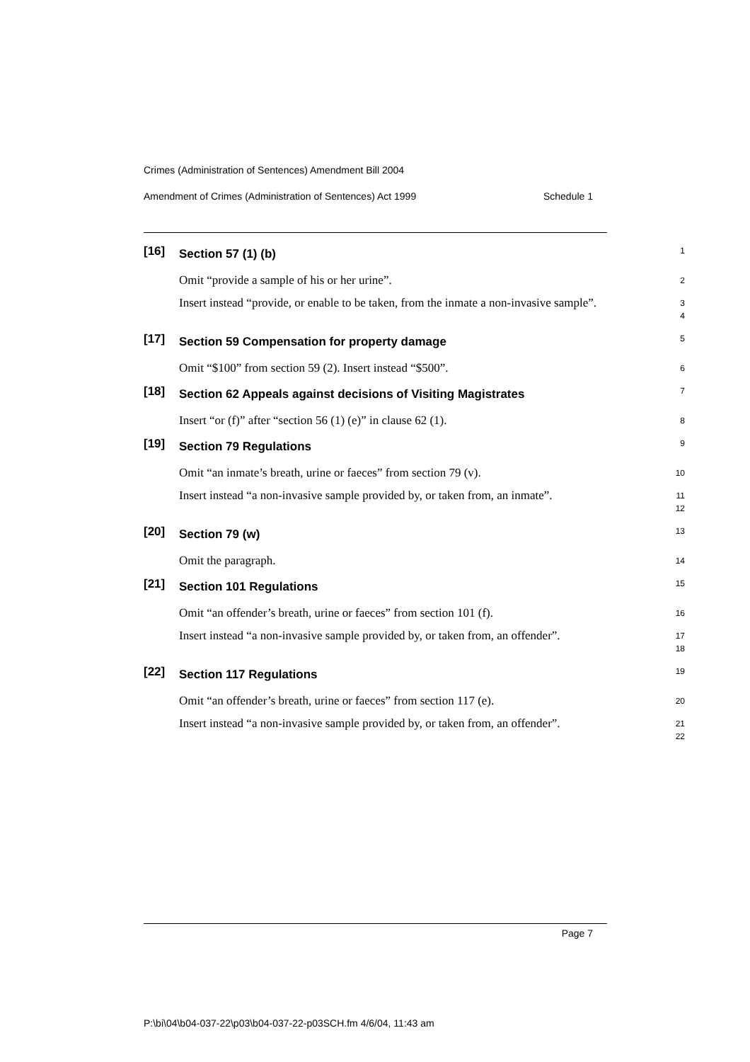Crimes (Administration of Sentences) Amendment Bill 2004
Amendment of Crimes (Administration of Sentences) Act 1999 Schedule 1
[16]
Section 57 (1) (b)
1
Omit “provide a sample of his or her urine”.
2
Insert instead “provide, or enable to be taken, from the inmate a non-invasive sample”.
3
4
[17]
Section 59 Compensation for property damage
5
Omit “$100” from section 59 (2). Insert instead “$500”.
6
[18]
Section 62 Appeals against decisions of Visiting Magistrates
7
Insert “or (f)” after “section 56 (1) (e)” in clause 62 (1).
8
[19]
Section 79 Regulations
9
Omit “an inmate’s breath, urine or faeces” from section 79 (v).
10
Insert instead “a non-invasive sample provided by, or taken from, an inmate”.
11
12
[20]
Section 79 (w)
13
Omit the paragraph.
14
[21]
Section 101 Regulations
15
Omit “an offender’s breath, urine or faeces” from section 101 (f).
16
Insert instead “a non-invasive sample provided by, or taken from, an offender”.
17
18
[22]
Section 117 Regulations
19
Omit “an offender’s breath, urine or faeces” from section 117 (e).
20
Insert instead “a non-invasive sample provided by, or taken from, an offender”.
21
22
Page 7
P:\bi\04\b04-037-22\p03\b04-037-22-p03SCH.fm 4/6/04, 11:43 am